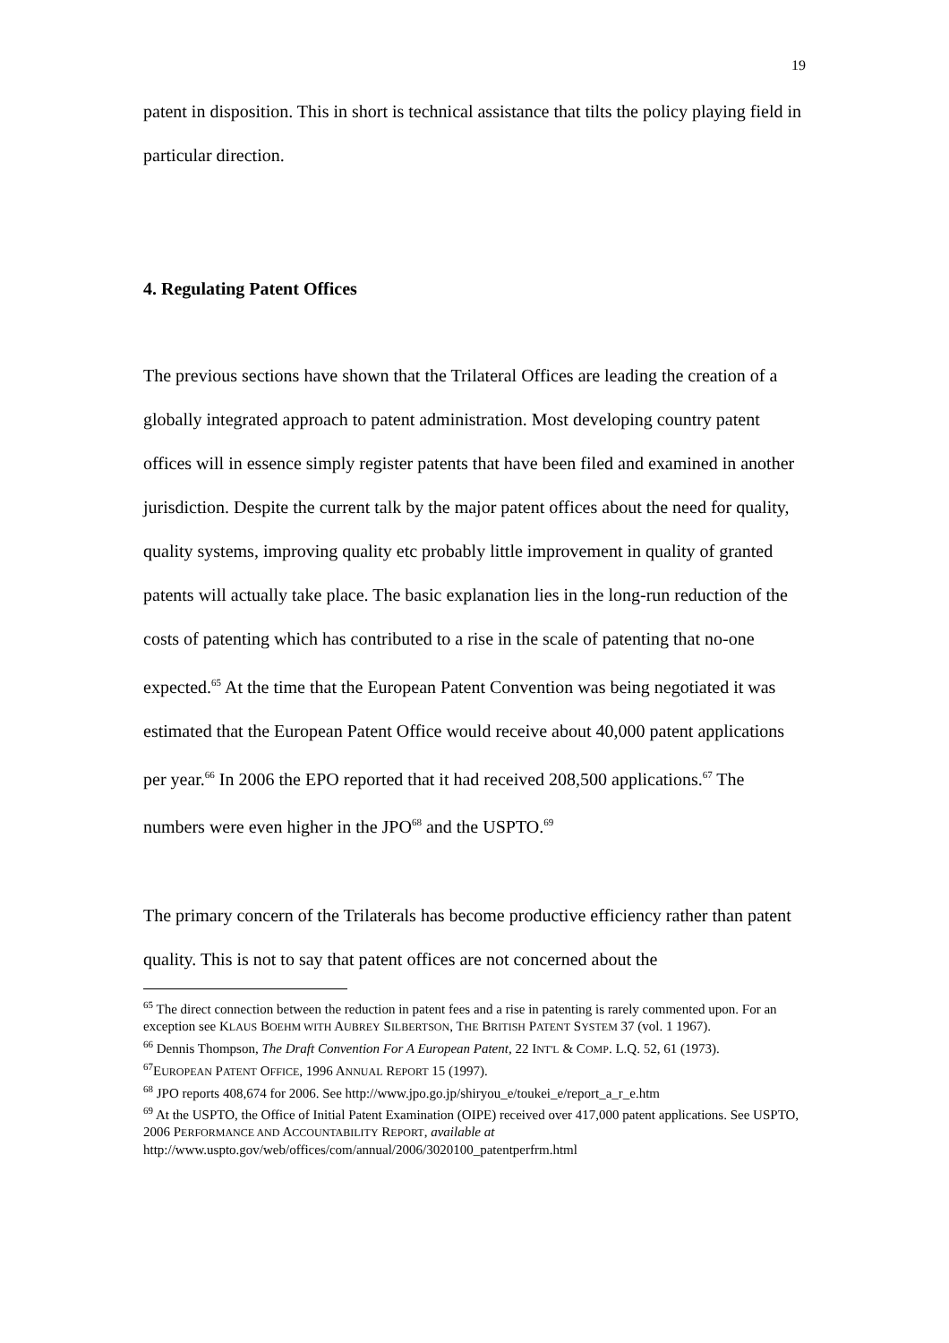19
patent in disposition. This in short is technical assistance that tilts the policy playing field in particular direction.
4. Regulating Patent Offices
The previous sections have shown that the Trilateral Offices are leading the creation of a globally integrated approach to patent administration. Most developing country patent offices will in essence simply register patents that have been filed and examined in another jurisdiction. Despite the current talk by the major patent offices about the need for quality, quality systems, improving quality etc probably little improvement in quality of granted patents will actually take place. The basic explanation lies in the long-run reduction of the costs of patenting which has contributed to a rise in the scale of patenting that no-one expected.<sup>65</sup> At the time that the European Patent Convention was being negotiated it was estimated that the European Patent Office would receive about 40,000 patent applications per year.<sup>66</sup> In 2006 the EPO reported that it had received 208,500 applications.<sup>67</sup> The numbers were even higher in the JPO<sup>68</sup> and the USPTO.<sup>69</sup>
The primary concern of the Trilaterals has become productive efficiency rather than patent quality. This is not to say that patent offices are not concerned about the
<sup>65</sup> The direct connection between the reduction in patent fees and a rise in patenting is rarely commented upon. For an exception see KLAUS BOEHM WITH AUBREY SILBERTSON, THE BRITISH PATENT SYSTEM 37 (vol. 1 1967).
<sup>66</sup> Dennis Thompson, The Draft Convention For A European Patent, 22 INT'L & COMP. L.Q. 52, 61 (1973).
<sup>67</sup> EUROPEAN PATENT OFFICE, 1996 ANNUAL REPORT 15 (1997).
<sup>68</sup> JPO reports 408,674 for 2006. See http://www.jpo.go.jp/shiryou_e/toukei_e/report_a_r_e.htm
<sup>69</sup> At the USPTO, the Office of Initial Patent Examination (OIPE) received over 417,000 patent applications. See USPTO, 2006 PERFORMANCE AND ACCOUNTABILITY REPORT, available at http://www.uspto.gov/web/offices/com/annual/2006/3020100_patentperfrm.html